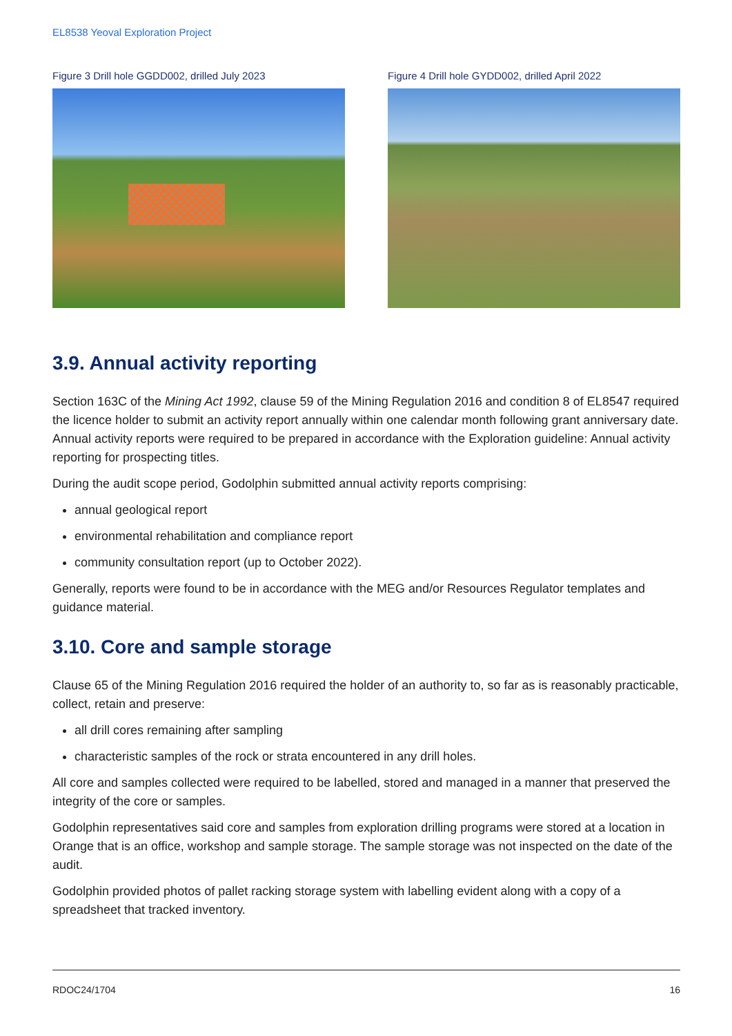EL8538 Yeoval Exploration Project
Figure 3 Drill hole GGDD002, drilled July 2023
Figure 4 Drill hole GYDD002, drilled April 2022
3.9. Annual activity reporting
Section 163C of the Mining Act 1992, clause 59 of the Mining Regulation 2016 and condition 8 of EL8547 required the licence holder to submit an activity report annually within one calendar month following grant anniversary date. Annual activity reports were required to be prepared in accordance with the Exploration guideline: Annual activity reporting for prospecting titles.
During the audit scope period, Godolphin submitted annual activity reports comprising:
annual geological report
environmental rehabilitation and compliance report
community consultation report (up to October 2022).
Generally, reports were found to be in accordance with the MEG and/or Resources Regulator templates and guidance material.
3.10. Core and sample storage
Clause 65 of the Mining Regulation 2016 required the holder of an authority to, so far as is reasonably practicable, collect, retain and preserve:
all drill cores remaining after sampling
characteristic samples of the rock or strata encountered in any drill holes.
All core and samples collected were required to be labelled, stored and managed in a manner that preserved the integrity of the core or samples.
Godolphin representatives said core and samples from exploration drilling programs were stored at a location in Orange that is an office, workshop and sample storage. The sample storage was not inspected on the date of the audit.
Godolphin provided photos of pallet racking storage system with labelling evident along with a copy of a spreadsheet that tracked inventory.
RDOC24/1704 16